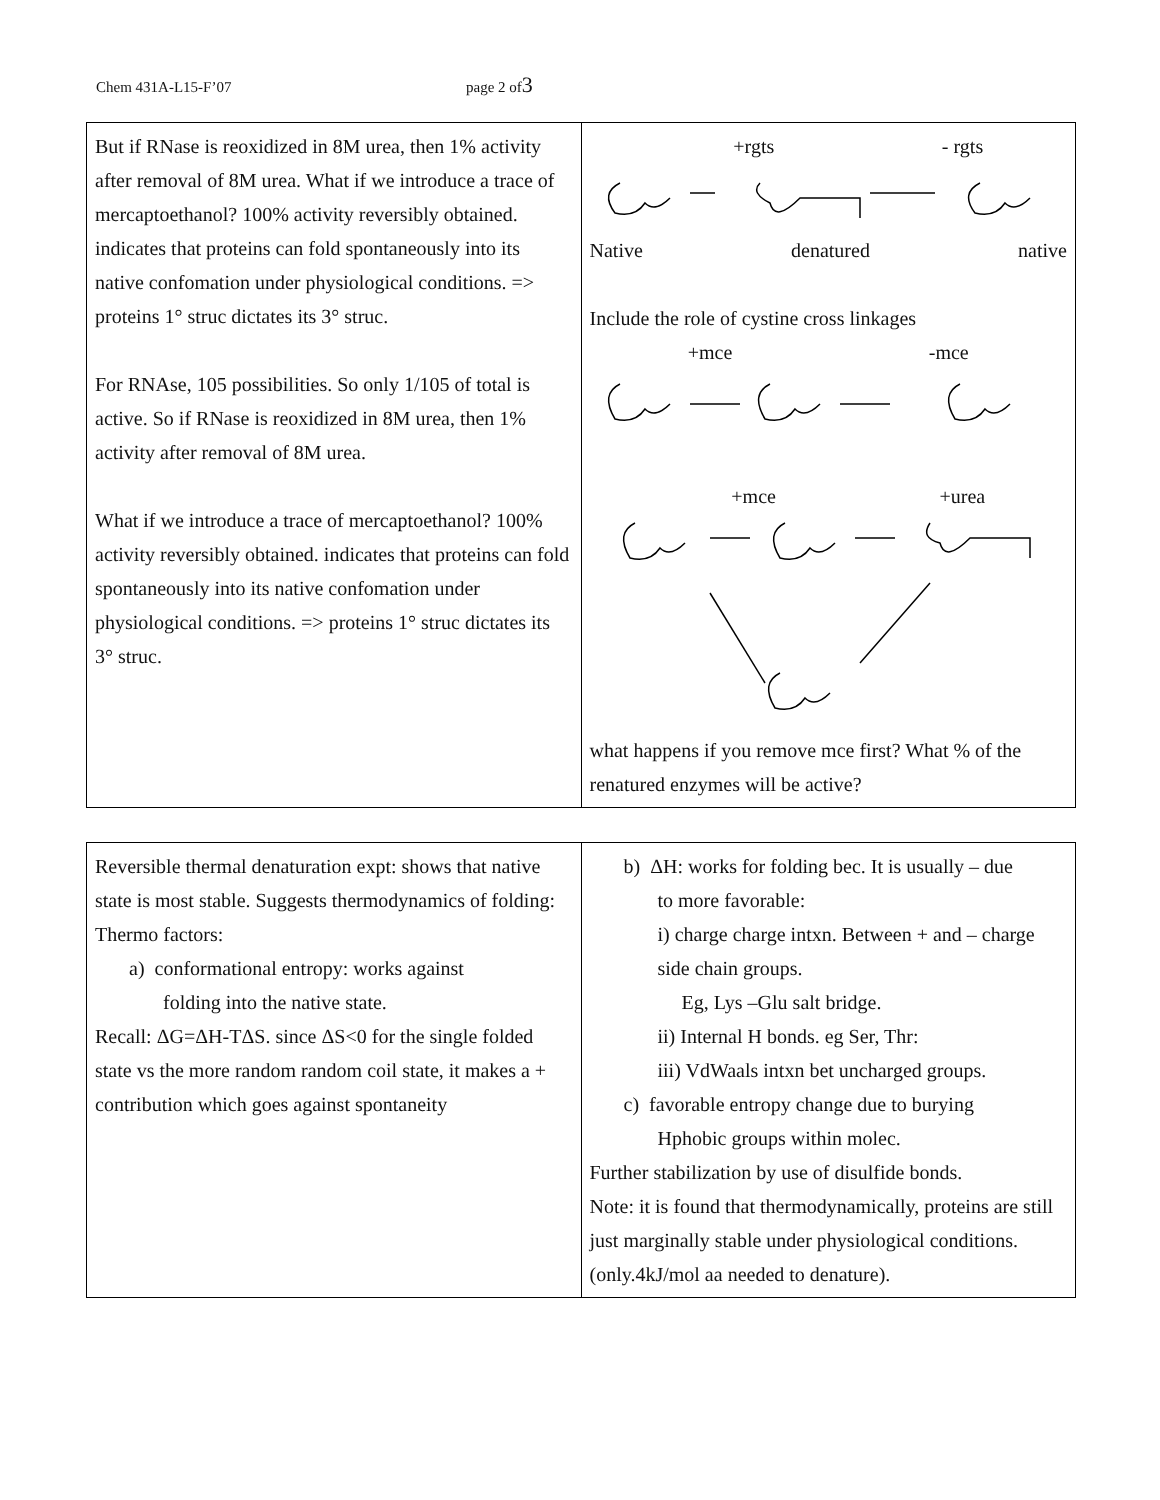Chem 431A-L15-F’07 page 2 of3
| But if RNase is reoxidized in 8M urea, then 1% activity after removal of 8M urea. What if we introduce a trace of mercaptoethanol? 100% activity reversibly obtained. indicates that proteins can fold spontaneously into its native confomation under physiological conditions. => proteins 1° struc dictates its 3° struc. For RNAse, 105 possibilities. So only 1/105 of total is active. So if RNase is reoxidized in 8M urea, then 1% activity after removal of 8M urea. What if we introduce a trace of mercaptoethanol? 100% activity reversibly obtained. indicates that proteins can fold spontaneously into its native confomation under physiological conditions. => proteins 1° struc dictates its 3° struc. | +rgts - rgts Native denatured native Include the role of cystine cross linkages +mce -mce +mce +urea what happens if you remove mce first? What % of the renatured enzymes will be active? |
| Reversible thermal denaturation expt: shows that native state is most stable. Suggests thermodynamics of folding: Thermo factors: a) conformational entropy: works against folding into the native state. Recall: ΔG=ΔH-TΔS. since ΔS<0 for the single folded state vs the more random random coil state, it makes a + contribution which goes against spontaneity | b) ΔH: works for folding bec. It is usually – due to more favorable: i) charge charge intxn. Between + and – charge side chain groups. Eg, Lys –Glu salt bridge. ii) Internal H bonds. eg Ser, Thr: iii) VdWaals intxn bet uncharged groups. c) favorable entropy change due to burying Hphobic groups within molec. Further stabilization by use of disulfide bonds. Note: it is found that thermodynamically, proteins are still just marginally stable under physiological conditions.(only.4kJ/mol aa needed to denature). |